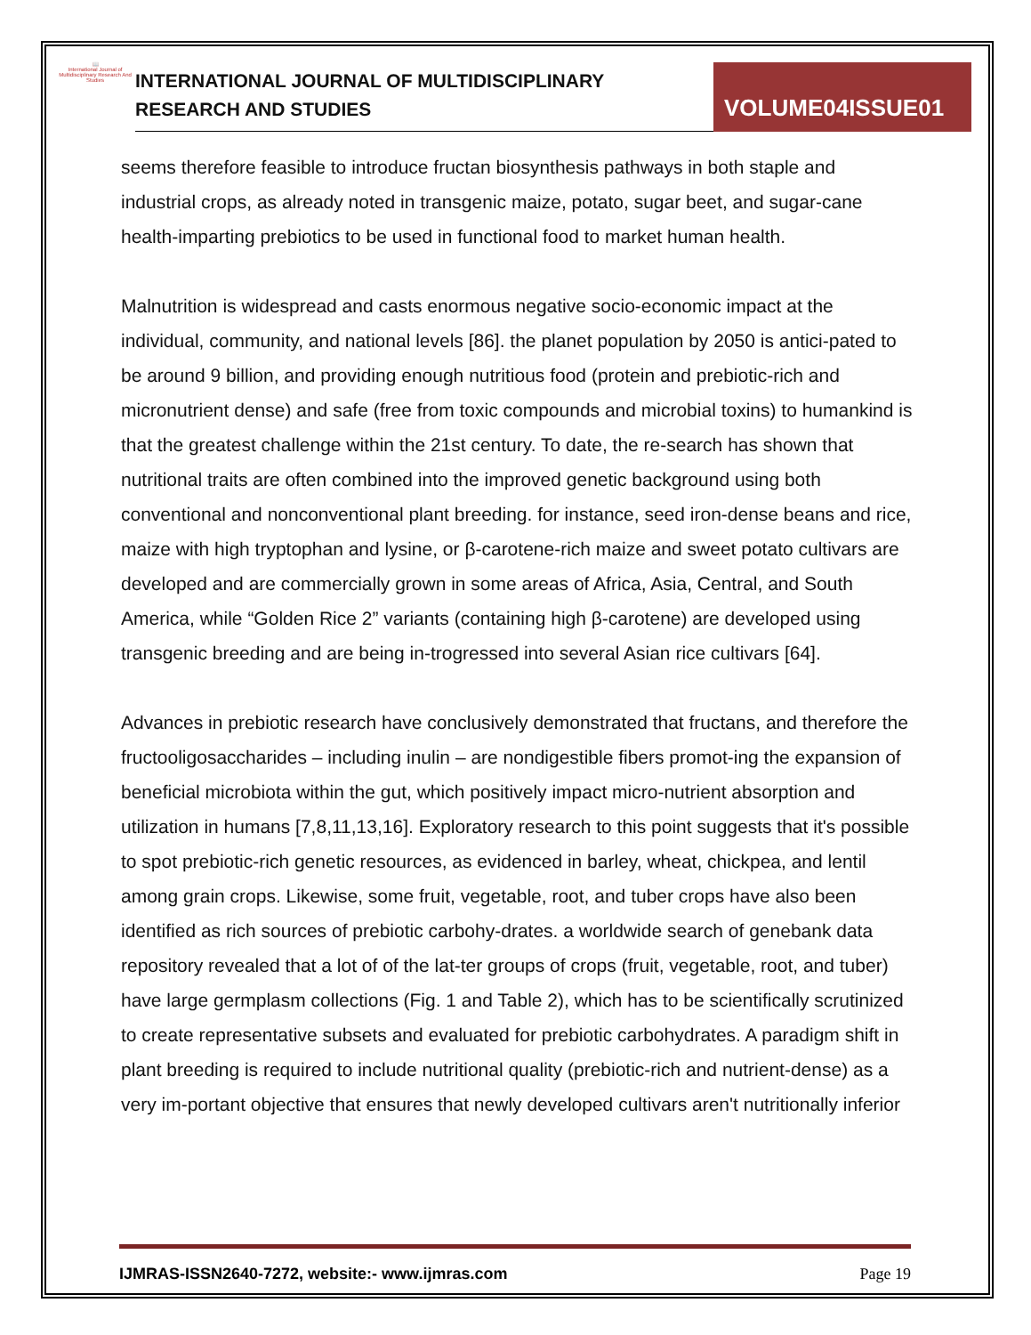📖
International Journal of Multidisciplinary Research And Studies
INTERNATIONAL JOURNAL OF MULTIDISCIPLINARY
RESEARCH AND STUDIES
VOLUME04ISSUE01
seems therefore feasible to introduce fructan biosynthesis pathways in both staple and industrial crops, as already noted in transgenic maize, potato, sugar beet, and sugar-cane health-imparting prebiotics to be used in functional food to market human health.
Malnutrition is widespread and casts enormous negative socio-economic impact at the individual, community, and national levels [86]. the planet population by 2050 is antici-pated to be around 9 billion, and providing enough nutritious food (protein and prebiotic-rich and micronutrient dense) and safe (free from toxic compounds and microbial toxins) to humankind is that the greatest challenge within the 21st century. To date, the re-search has shown that nutritional traits are often combined into the improved genetic background using both conventional and nonconventional plant breeding. for instance, seed iron-dense beans and rice, maize with high tryptophan and lysine, or β-carotene-rich maize and sweet potato cultivars are developed and are commercially grown in some areas of Africa, Asia, Central, and South America, while “Golden Rice 2” variants (containing high β-carotene) are developed using transgenic breeding and are being in-trogressed into several Asian rice cultivars [64].
Advances in prebiotic research have conclusively demonstrated that fructans, and therefore the fructooligosaccharides – including inulin – are nondigestible fibers promot-ing the expansion of beneficial microbiota within the gut, which positively impact micro-nutrient absorption and utilization in humans [7,8,11,13,16]. Exploratory research to this point suggests that it's possible to spot prebiotic-rich genetic resources, as evidenced in barley, wheat, chickpea, and lentil among grain crops. Likewise, some fruit, vegetable, root, and tuber crops have also been identified as rich sources of prebiotic carbohy-drates. a worldwide search of genebank data repository revealed that a lot of of the lat-ter groups of crops (fruit, vegetable, root, and tuber) have large germplasm collections (Fig. 1 and Table 2), which has to be scientifically scrutinized to create representative subsets and evaluated for prebiotic carbohydrates. A paradigm shift in plant breeding is required to include nutritional quality (prebiotic-rich and nutrient-dense) as a very im-portant objective that ensures that newly developed cultivars aren't nutritionally inferior
IJMRAS-ISSN2640-7272, website:- www.ijmras.com Page 19